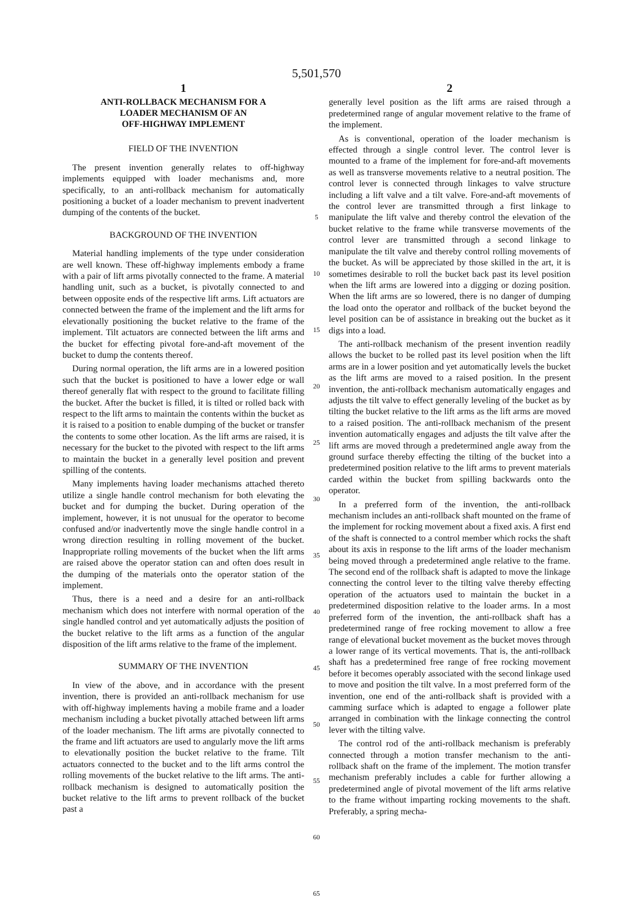5,501,570
1
ANTI-ROLLBACK MECHANISM FOR A
LOADER MECHANISM OF AN
OFF-HIGHWAY IMPLEMENT
FIELD OF THE INVENTION
The present invention generally relates to off-highway implements equipped with loader mechanisms and, more specifically, to an anti-rollback mechanism for automatically positioning a bucket of a loader mechanism to prevent inadvertent dumping of the contents of the bucket.
BACKGROUND OF THE INVENTION
Material handling implements of the type under consideration are well known. These off-highway implements embody a frame with a pair of lift arms pivotally connected to the frame. A material handling unit, such as a bucket, is pivotally connected to and between opposite ends of the respective lift arms. Lift actuators are connected between the frame of the implement and the lift arms for elevationally positioning the bucket relative to the frame of the implement. Tilt actuators are connected between the lift arms and the bucket for effecting pivotal fore-and-aft movement of the bucket to dump the contents thereof.
During normal operation, the lift arms are in a lowered position such that the bucket is positioned to have a lower edge or wall thereof generally flat with respect to the ground to facilitate filling the bucket. After the bucket is filled, it is tilted or rolled back with respect to the lift arms to maintain the contents within the bucket as it is raised to a position to enable dumping of the bucket or transfer the contents to some other location. As the lift arms are raised, it is necessary for the bucket to the pivoted with respect to the lift arms to maintain the bucket in a generally level position and prevent spilling of the contents.
Many implements having loader mechanisms attached thereto utilize a single handle control mechanism for both elevating the bucket and for dumping the bucket. During operation of the implement, however, it is not unusual for the operator to become confused and/or inadvertently move the single handle control in a wrong direction resulting in rolling movement of the bucket. Inappropriate rolling movements of the bucket when the lift arms are raised above the operator station can and often does result in the dumping of the materials onto the operator station of the implement.
Thus, there is a need and a desire for an anti-rollback mechanism which does not interfere with normal operation of the single handled control and yet automatically adjusts the position of the bucket relative to the lift arms as a function of the angular disposition of the lift arms relative to the frame of the implement.
SUMMARY OF THE INVENTION
In view of the above, and in accordance with the present invention, there is provided an anti-rollback mechanism for use with off-highway implements having a mobile frame and a loader mechanism including a bucket pivotally attached between lift arms of the loader mechanism. The lift arms are pivotally connected to the frame and lift actuators are used to angularly move the lift arms to elevationally position the bucket relative to the frame. Tilt actuators connected to the bucket and to the lift arms control the rolling movements of the bucket relative to the lift arms. The anti-rollback mechanism is designed to automatically position the bucket relative to the lift arms to prevent rollback of the bucket past a
5
10
15
20
25
30
35
40
45
50
55
60
65
2
generally level position as the lift arms are raised through a predetermined range of angular movement relative to the frame of the implement.
As is conventional, operation of the loader mechanism is effected through a single control lever. The control lever is mounted to a frame of the implement for fore-and-aft movements as well as transverse movements relative to a neutral position. The control lever is connected through linkages to valve structure including a lift valve and a tilt valve. Fore-and-aft movements of the control lever are transmitted through a first linkage to manipulate the lift valve and thereby control the elevation of the bucket relative to the frame while transverse movements of the control lever are transmitted through a second linkage to manipulate the tilt valve and thereby control rolling movements of the bucket. As will be appreciated by those skilled in the art, it is sometimes desirable to roll the bucket back past its level position when the lift arms are lowered into a digging or dozing position. When the lift arms are so lowered, there is no danger of dumping the load onto the operator and rollback of the bucket beyond the level position can be of assistance in breaking out the bucket as it digs into a load.
The anti-rollback mechanism of the present invention readily allows the bucket to be rolled past its level position when the lift arms are in a lower position and yet automatically levels the bucket as the lift arms are moved to a raised position. In the present invention, the anti-rollback mechanism automatically engages and adjusts the tilt valve to effect generally leveling of the bucket as by tilting the bucket relative to the lift arms as the lift arms are moved to a raised position. The anti-rollback mechanism of the present invention automatically engages and adjusts the tilt valve after the lift arms are moved through a predetermined angle away from the ground surface thereby effecting the tilting of the bucket into a predetermined position relative to the lift arms to prevent materials carded within the bucket from spilling backwards onto the operator.
In a preferred form of the invention, the anti-rollback mechanism includes an anti-rollback shaft mounted on the frame of the implement for rocking movement about a fixed axis. A first end of the shaft is connected to a control member which rocks the shaft about its axis in response to the lift arms of the loader mechanism being moved through a predetermined angle relative to the frame. The second end of the rollback shaft is adapted to move the linkage connecting the control lever to the tilting valve thereby effecting operation of the actuators used to maintain the bucket in a predetermined disposition relative to the loader arms. In a most preferred form of the invention, the anti-rollback shaft has a predetermined range of free rocking movement to allow a free range of elevational bucket movement as the bucket moves through a lower range of its vertical movements. That is, the anti-rollback shaft has a predetermined free range of free rocking movement before it becomes operably associated with the second linkage used to move and position the tilt valve. In a most preferred form of the invention, one end of the anti-rollback shaft is provided with a camming surface which is adapted to engage a follower plate arranged in combination with the linkage connecting the control lever with the tilting valve.
The control rod of the anti-rollback mechanism is preferably connected through a motion transfer mechanism to the anti-rollback shaft on the frame of the implement. The motion transfer mechanism preferably includes a cable for further allowing a predetermined angle of pivotal movement of the lift arms relative to the frame without imparting rocking movements to the shaft. Preferably, a spring mecha-